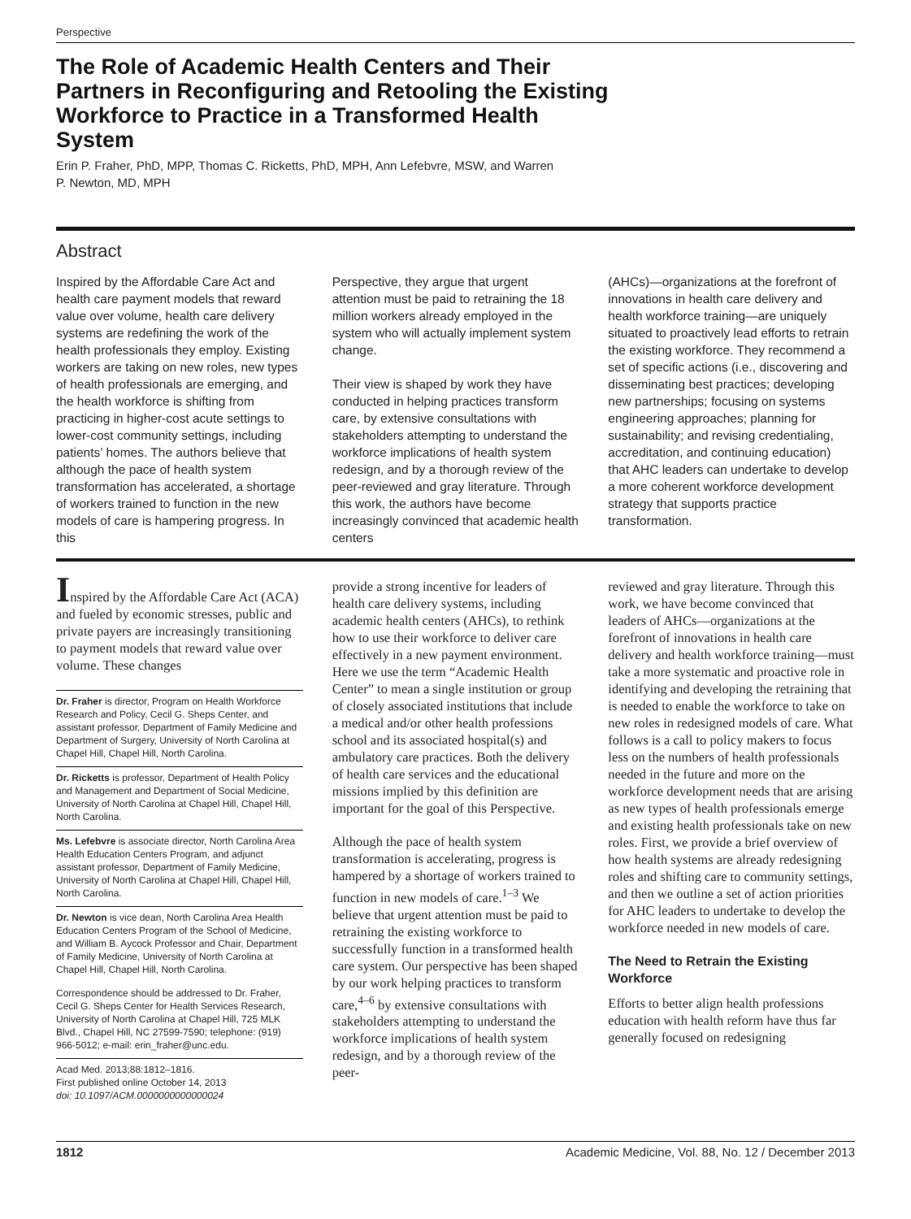Perspective
The Role of Academic Health Centers and Their Partners in Reconfiguring and Retooling the Existing Workforce to Practice in a Transformed Health System
Erin P. Fraher, PhD, MPP, Thomas C. Ricketts, PhD, MPH, Ann Lefebvre, MSW, and Warren P. Newton, MD, MPH
Abstract
Inspired by the Affordable Care Act and health care payment models that reward value over volume, health care delivery systems are redefining the work of the health professionals they employ. Existing workers are taking on new roles, new types of health professionals are emerging, and the health workforce is shifting from practicing in higher-cost acute settings to lower-cost community settings, including patients’ homes. The authors believe that although the pace of health system transformation has accelerated, a shortage of workers trained to function in the new models of care is hampering progress. In this
Perspective, they argue that urgent attention must be paid to retraining the 18 million workers already employed in the system who will actually implement system change.
Their view is shaped by work they have conducted in helping practices transform care, by extensive consultations with stakeholders attempting to understand the workforce implications of health system redesign, and by a thorough review of the peer-reviewed and gray literature. Through this work, the authors have become increasingly convinced that academic health centers
(AHCs)—organizations at the forefront of innovations in health care delivery and health workforce training—are uniquely situated to proactively lead efforts to retrain the existing workforce. They recommend a set of specific actions (i.e., discovering and disseminating best practices; developing new partnerships; focusing on systems engineering approaches; planning for sustainability; and revising credentialing, accreditation, and continuing education) that AHC leaders can undertake to develop a more coherent workforce development strategy that supports practice transformation.
Inspired by the Affordable Care Act (ACA) and fueled by economic stresses, public and private payers are increasingly transitioning to payment models that reward value over volume. These changes
Dr. Fraher is director, Program on Health Workforce Research and Policy, Cecil G. Sheps Center, and assistant professor, Department of Family Medicine and Department of Surgery, University of North Carolina at Chapel Hill, Chapel Hill, North Carolina.
Dr. Ricketts is professor, Department of Health Policy and Management and Department of Social Medicine, University of North Carolina at Chapel Hill, Chapel Hill, North Carolina.
Ms. Lefebvre is associate director, North Carolina Area Health Education Centers Program, and adjunct assistant professor, Department of Family Medicine, University of North Carolina at Chapel Hill, Chapel Hill, North Carolina.
Dr. Newton is vice dean, North Carolina Area Health Education Centers Program of the School of Medicine, and William B. Aycock Professor and Chair, Department of Family Medicine, University of North Carolina at Chapel Hill, Chapel Hill, North Carolina.
Correspondence should be addressed to Dr. Fraher, Cecil G. Sheps Center for Health Services Research, University of North Carolina at Chapel Hill, 725 MLK Blvd., Chapel Hill, NC 27599-7590; telephone: (919) 966-5012; e-mail: erin_fraher@unc.edu.
Acad Med. 2013;88:1812–1816.
First published online October 14, 2013
doi: 10.1097/ACM.0000000000000024
provide a strong incentive for leaders of health care delivery systems, including academic health centers (AHCs), to rethink how to use their workforce to deliver care effectively in a new payment environment. Here we use the term “Academic Health Center” to mean a single institution or group of closely associated institutions that include a medical and/or other health professions school and its associated hospital(s) and ambulatory care practices. Both the delivery of health care services and the educational missions implied by this definition are important for the goal of this Perspective.
Although the pace of health system transformation is accelerating, progress is hampered by a shortage of workers trained to function in new models of care.<sup>1–3</sup> We believe that urgent attention must be paid to retraining the existing workforce to successfully function in a transformed health care system. Our perspective has been shaped by our work helping practices to transform care,<sup>4–6</sup> by extensive consultations with stakeholders attempting to understand the workforce implications of health system redesign, and by a thorough review of the peer-
reviewed and gray literature. Through this work, we have become convinced that leaders of AHCs—organizations at the forefront of innovations in health care delivery and health workforce training—must take a more systematic and proactive role in identifying and developing the retraining that is needed to enable the workforce to take on new roles in redesigned models of care. What follows is a call to policy makers to focus less on the numbers of health professionals needed in the future and more on the workforce development needs that are arising as new types of health professionals emerge and existing health professionals take on new roles. First, we provide a brief overview of how health systems are already redesigning roles and shifting care to community settings, and then we outline a set of action priorities for AHC leaders to undertake to develop the workforce needed in new models of care.
The Need to Retrain the Existing Workforce
Efforts to better align health professions education with health reform have thus far generally focused on redesigning
1812 Academic Medicine, Vol. 88, No. 12 / December 2013